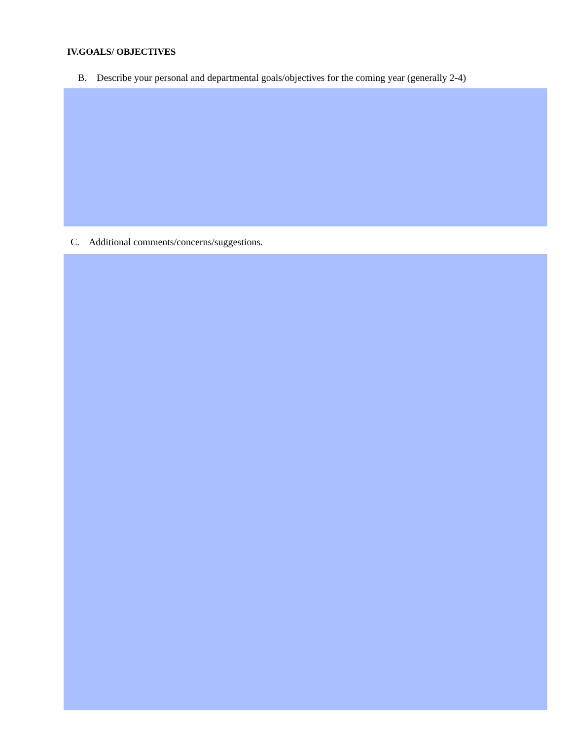IV.GOALS/ OBJECTIVES
B. Describe your personal and departmental goals/objectives for the coming year (generally 2-4)
C. Additional comments/concerns/suggestions.